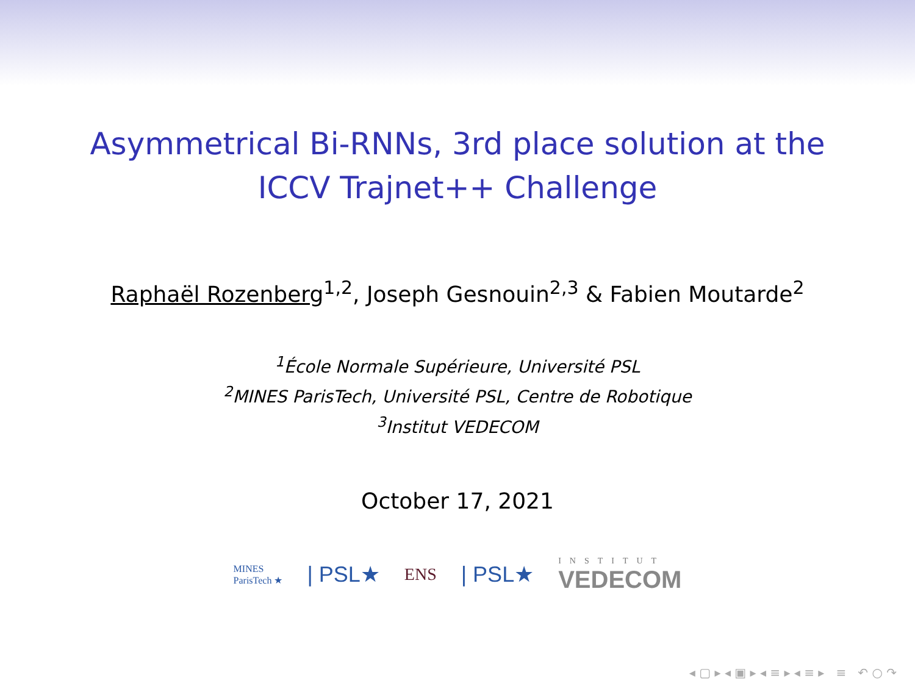Asymmetrical Bi-RNNs, 3rd place solution at the
ICCV Trajnet++ Challenge
Raphaël Rozenberg<sup>1,2</sup>, Joseph Gesnouin<sup>2,3</sup> & Fabien Moutarde<sup>2</sup>
<sup>1</sup> École Normale Supérieure, Université PSL
<sup>2</sup> MINES ParisTech, Université PSL, Centre de Robotique
<sup>3</sup> Institut VEDECOM
October 17, 2021
MINES
ParisTech ★
| PSL★
ENS
| PSL★
INSTITUT
VEDECOM
◂ ▢ ▸ ◂ ▣ ▸ ◂ ≡ ▸ ◂ ≡ ▸ ≡ ↶ ○ ↷